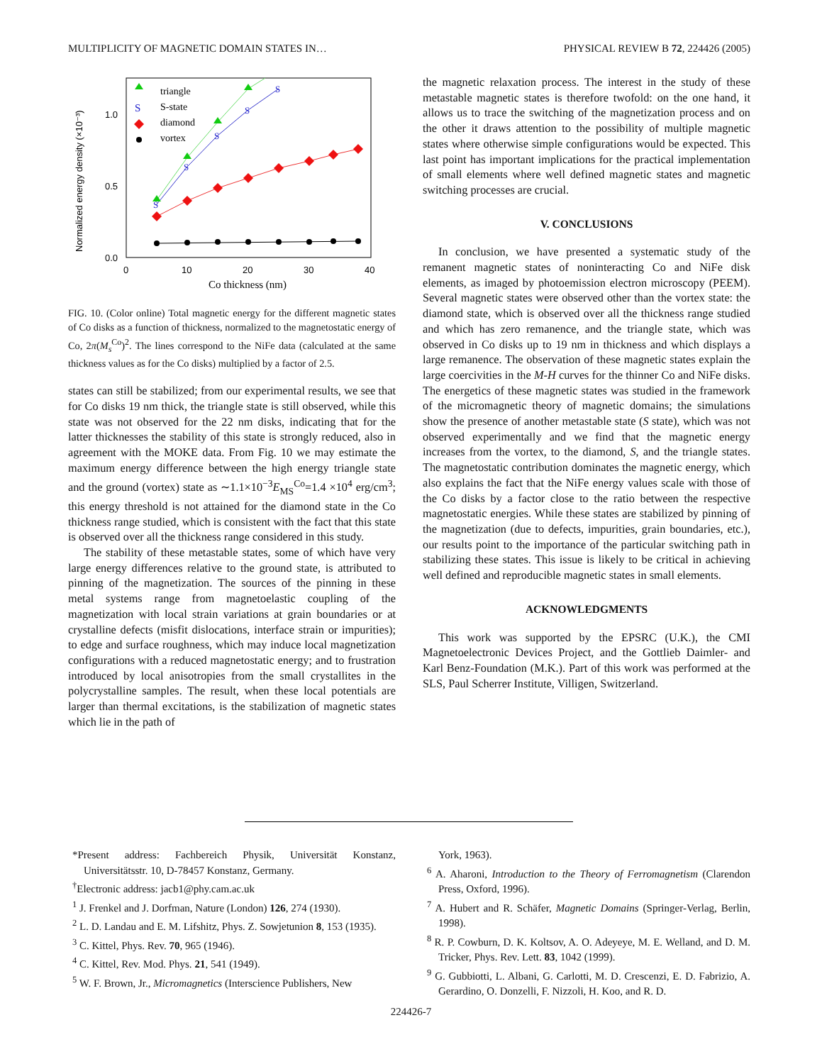MULTIPLICITY OF MAGNETIC DOMAIN STATES IN… PHYSICAL REVIEW B 72, 224426 (2005)
Normalized energy density (×10⁻³)
0.0
0.5
1.0
0
10
20
30
40
Co thickness (nm)
S
S
S
S
S
S
triangle
S-state
diamond
vortex
FIG. 10. (Color online) Total magnetic energy for the different magnetic states of Co disks as a function of thickness, normalized to the magnetostatic energy of Co, 2π(M<sub>s</sub><sup>Co</sup>)<sup>2</sup>. The lines correspond to the NiFe data (calculated at the same thickness values as for the Co disks) multiplied by a factor of 2.5.
states can still be stabilized; from our experimental results, we see that for Co disks 19 nm thick, the triangle state is still observed, while this state was not observed for the 22 nm disks, indicating that for the latter thicknesses the stability of this state is strongly reduced, also in agreement with the MOKE data. From Fig. 10 we may estimate the maximum energy difference between the high energy triangle state and the ground (vortex) state as ∼1.1×10<sup>−3</sup>E<sub>MS</sub><sup>Co</sup>=1.4 ×10<sup>4</sup> erg/cm<sup>3</sup>; this energy threshold is not attained for the diamond state in the Co thickness range studied, which is consistent with the fact that this state is observed over all the thickness range considered in this study.
The stability of these metastable states, some of which have very large energy differences relative to the ground state, is attributed to pinning of the magnetization. The sources of the pinning in these metal systems range from magnetoelastic coupling of the magnetization with local strain variations at grain boundaries or at crystalline defects (misfit dislocations, interface strain or impurities); to edge and surface roughness, which may induce local magnetization configurations with a reduced magnetostatic energy; and to frustration introduced by local anisotropies from the small crystallites in the polycrystalline samples. The result, when these local potentials are larger than thermal excitations, is the stabilization of magnetic states which lie in the path of
the magnetic relaxation process. The interest in the study of these metastable magnetic states is therefore twofold: on the one hand, it allows us to trace the switching of the magnetization process and on the other it draws attention to the possibility of multiple magnetic states where otherwise simple configurations would be expected. This last point has important implications for the practical implementation of small elements where well defined magnetic states and magnetic switching processes are crucial.
V. CONCLUSIONS
In conclusion, we have presented a systematic study of the remanent magnetic states of noninteracting Co and NiFe disk elements, as imaged by photoemission electron microscopy (PEEM). Several magnetic states were observed other than the vortex state: the diamond state, which is observed over all the thickness range studied and which has zero remanence, and the triangle state, which was observed in Co disks up to 19 nm in thickness and which displays a large remanence. The observation of these magnetic states explain the large coercivities in the M-H curves for the thinner Co and NiFe disks. The energetics of these magnetic states was studied in the framework of the micromagnetic theory of magnetic domains; the simulations show the presence of another metastable state (S state), which was not observed experimentally and we find that the magnetic energy increases from the vortex, to the diamond, S, and the triangle states. The magnetostatic contribution dominates the magnetic energy, which also explains the fact that the NiFe energy values scale with those of the Co disks by a factor close to the ratio between the respective magnetostatic energies. While these states are stabilized by pinning of the magnetization (due to defects, impurities, grain boundaries, etc.), our results point to the importance of the particular switching path in stabilizing these states. This issue is likely to be critical in achieving well defined and reproducible magnetic states in small elements.
ACKNOWLEDGMENTS
This work was supported by the EPSRC (U.K.), the CMI Magnetoelectronic Devices Project, and the Gottlieb Daimler- and Karl Benz-Foundation (M.K.). Part of this work was performed at the SLS, Paul Scherrer Institute, Villigen, Switzerland.
*Present address: Fachbereich Physik, Universität Konstanz, Universitätsstr. 10, D-78457 Konstanz, Germany.
<sup>†</sup> Electronic address: jacb1@phy.cam.ac.uk
<sup>1</sup> J. Frenkel and J. Dorfman, Nature (London) 126, 274 (1930).
<sup>2</sup> L. D. Landau and E. M. Lifshitz, Phys. Z. Sowjetunion 8, 153 (1935).
<sup>3</sup> C. Kittel, Phys. Rev. 70, 965 (1946).
<sup>4</sup> C. Kittel, Rev. Mod. Phys. 21, 541 (1949).
<sup>5</sup> W. F. Brown, Jr., Micromagnetics (Interscience Publishers, New
York, 1963).
<sup>6</sup> A. Aharoni, Introduction to the Theory of Ferromagnetism (Clarendon Press, Oxford, 1996).
<sup>7</sup> A. Hubert and R. Schäfer, Magnetic Domains (Springer-Verlag, Berlin, 1998).
<sup>8</sup> R. P. Cowburn, D. K. Koltsov, A. O. Adeyeye, M. E. Welland, and D. M. Tricker, Phys. Rev. Lett. 83, 1042 (1999).
<sup>9</sup> G. Gubbiotti, L. Albani, G. Carlotti, M. D. Crescenzi, E. D. Fabrizio, A. Gerardino, O. Donzelli, F. Nizzoli, H. Koo, and R. D.
224426-7